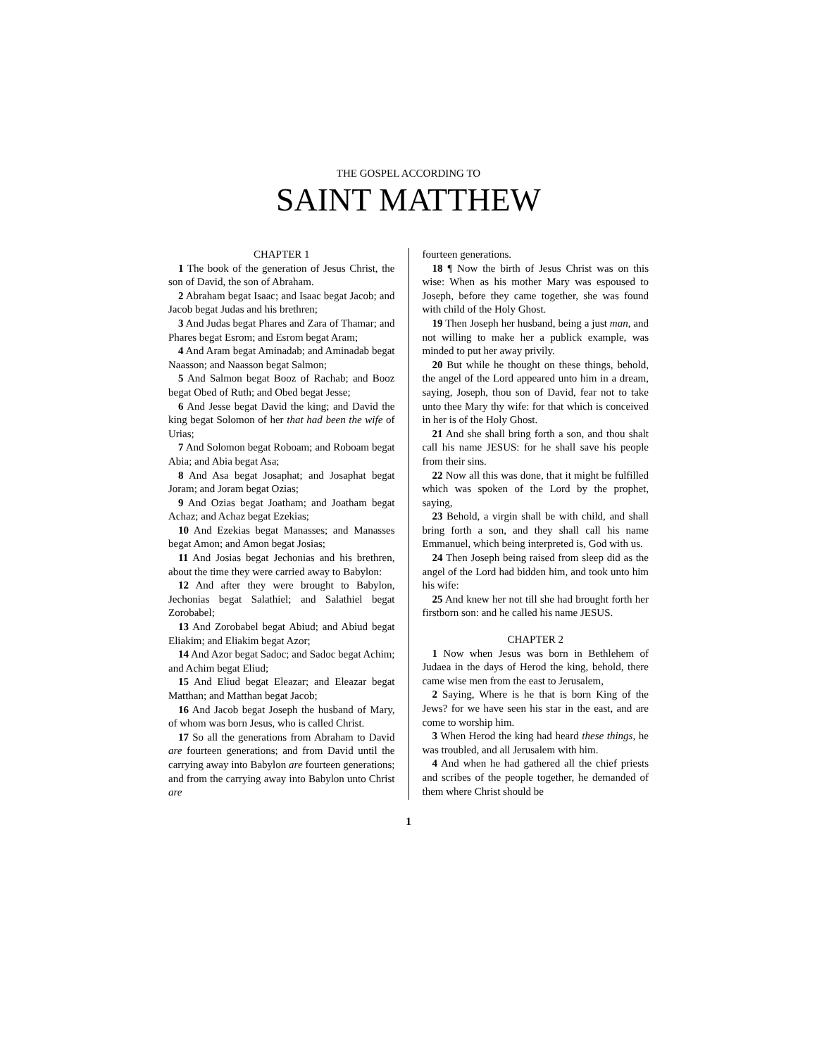THE GOSPEL ACCORDING TO
SAINT MATTHEW
CHAPTER 1
1 The book of the generation of Jesus Christ, the son of David, the son of Abraham.
2 Abraham begat Isaac; and Isaac begat Jacob; and Jacob begat Judas and his brethren;
3 And Judas begat Phares and Zara of Thamar; and Phares begat Esrom; and Esrom begat Aram;
4 And Aram begat Aminadab; and Aminadab begat Naasson; and Naasson begat Salmon;
5 And Salmon begat Booz of Rachab; and Booz begat Obed of Ruth; and Obed begat Jesse;
6 And Jesse begat David the king; and David the king begat Solomon of her that had been the wife of Urias;
7 And Solomon begat Roboam; and Roboam begat Abia; and Abia begat Asa;
8 And Asa begat Josaphat; and Josaphat begat Joram; and Joram begat Ozias;
9 And Ozias begat Joatham; and Joatham begat Achaz; and Achaz begat Ezekias;
10 And Ezekias begat Manasses; and Manasses begat Amon; and Amon begat Josias;
11 And Josias begat Jechonias and his brethren, about the time they were carried away to Babylon:
12 And after they were brought to Babylon, Jechonias begat Salathiel; and Salathiel begat Zorobabel;
13 And Zorobabel begat Abiud; and Abiud begat Eliakim; and Eliakim begat Azor;
14 And Azor begat Sadoc; and Sadoc begat Achim; and Achim begat Eliud;
15 And Eliud begat Eleazar; and Eleazar begat Matthan; and Matthan begat Jacob;
16 And Jacob begat Joseph the husband of Mary, of whom was born Jesus, who is called Christ.
17 So all the generations from Abraham to David are fourteen generations; and from David until the carrying away into Babylon are fourteen generations; and from the carrying away into Babylon unto Christ are
fourteen generations.
18 ¶ Now the birth of Jesus Christ was on this wise: When as his mother Mary was espoused to Joseph, before they came together, she was found with child of the Holy Ghost.
19 Then Joseph her husband, being a just man, and not willing to make her a publick example, was minded to put her away privily.
20 But while he thought on these things, behold, the angel of the Lord appeared unto him in a dream, saying, Joseph, thou son of David, fear not to take unto thee Mary thy wife: for that which is conceived in her is of the Holy Ghost.
21 And she shall bring forth a son, and thou shalt call his name JESUS: for he shall save his people from their sins.
22 Now all this was done, that it might be fulfilled which was spoken of the Lord by the prophet, saying,
23 Behold, a virgin shall be with child, and shall bring forth a son, and they shall call his name Emmanuel, which being interpreted is, God with us.
24 Then Joseph being raised from sleep did as the angel of the Lord had bidden him, and took unto him his wife:
25 And knew her not till she had brought forth her firstborn son: and he called his name JESUS.
CHAPTER 2
1 Now when Jesus was born in Bethlehem of Judaea in the days of Herod the king, behold, there came wise men from the east to Jerusalem,
2 Saying, Where is he that is born King of the Jews? for we have seen his star in the east, and are come to worship him.
3 When Herod the king had heard these things, he was troubled, and all Jerusalem with him.
4 And when he had gathered all the chief priests and scribes of the people together, he demanded of them where Christ should be
1